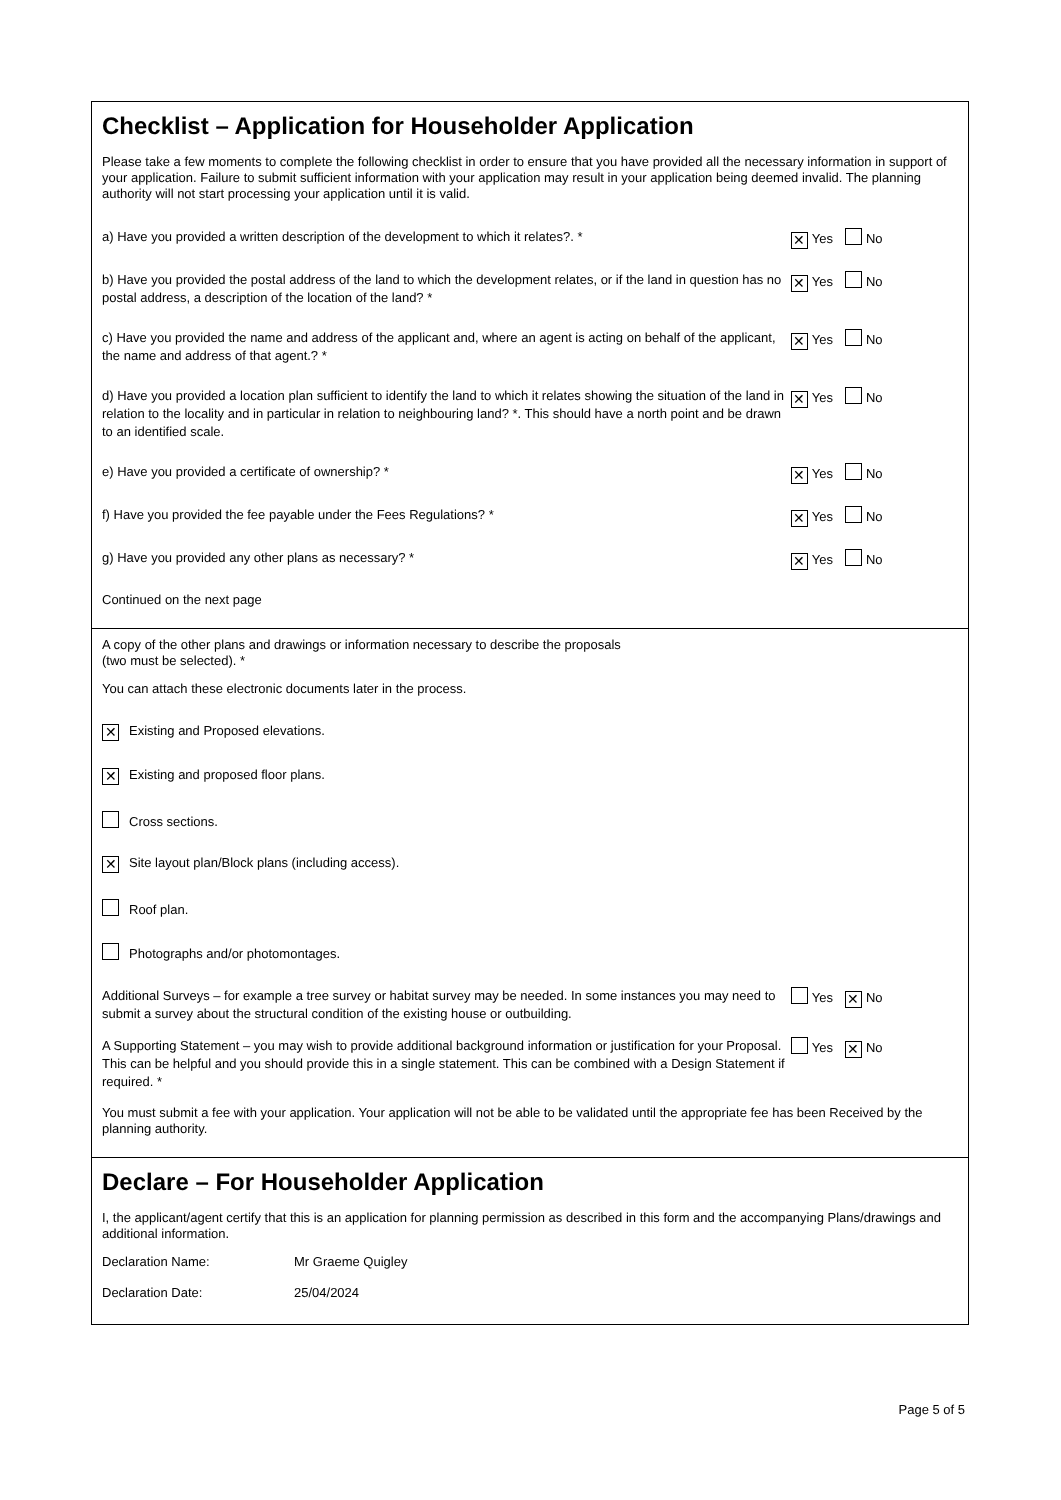Checklist – Application for Householder Application
Please take a few moments to complete the following checklist in order to ensure that you have provided all the necessary information in support of your application. Failure to submit sufficient information with your application may result in your application being deemed invalid. The planning authority will not start processing your application until it is valid.
a) Have you provided a written description of the development to which it relates?. *
✕ Yes No
b) Have you provided the postal address of the land to which the development relates, or if the land in question has no postal address, a description of the location of the land? *
✕ Yes No
c) Have you provided the name and address of the applicant and, where an agent is acting on behalf of the applicant, the name and address of that agent.? *
✕ Yes No
d) Have you provided a location plan sufficient to identify the land to which it relates showing the situation of the land in relation to the locality and in particular in relation to neighbouring land? *. This should have a north point and be drawn to an identified scale.
✕ Yes No
e) Have you provided a certificate of ownership? *
✕ Yes No
f) Have you provided the fee payable under the Fees Regulations? *
✕ Yes No
g) Have you provided any other plans as necessary? *
✕ Yes No
Continued on the next page
A copy of the other plans and drawings or information necessary to describe the proposals
(two must be selected). *
You can attach these electronic documents later in the process.
✕ Existing and Proposed elevations.
✕ Existing and proposed floor plans.
Cross sections.
✕ Site layout plan/Block plans (including access).
Roof plan.
Photographs and/or photomontages.
Additional Surveys – for example a tree survey or habitat survey may be needed. In some instances you may need to submit a survey about the structural condition of the existing house or outbuilding.
Yes ✕ No
A Supporting Statement – you may wish to provide additional background information or justification for your Proposal. This can be helpful and you should provide this in a single statement. This can be combined with a Design Statement if required. *
Yes ✕ No
You must submit a fee with your application. Your application will not be able to be validated until the appropriate fee has been Received by the planning authority.
Declare – For Householder Application
I, the applicant/agent certify that this is an application for planning permission as described in this form and the accompanying Plans/drawings and additional information.
Declaration Name: Mr Graeme Quigley
Declaration Date: 25/04/2024
Page 5 of 5